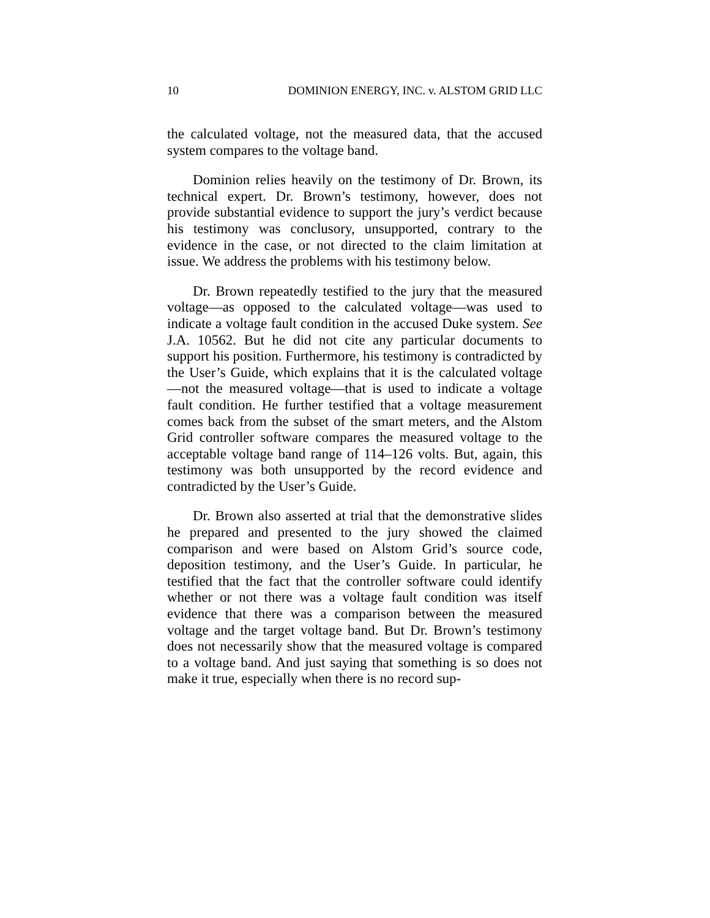10 DOMINION ENERGY, INC. v. ALSTOM GRID LLC
the calculated voltage, not the measured data, that the accused system compares to the voltage band.
Dominion relies heavily on the testimony of Dr. Brown, its technical expert. Dr. Brown’s testimony, however, does not provide substantial evidence to support the jury’s verdict because his testimony was conclusory, unsupported, contrary to the evidence in the case, or not directed to the claim limitation at issue. We address the problems with his testimony below.
Dr. Brown repeatedly testified to the jury that the measured voltage—as opposed to the calculated voltage—was used to indicate a voltage fault condition in the accused Duke system. See J.A. 10562. But he did not cite any particular documents to support his position. Furthermore, his testimony is contradicted by the User’s Guide, which explains that it is the calculated voltage—not the measured voltage—that is used to indicate a voltage fault condition. He further testified that a voltage measurement comes back from the subset of the smart meters, and the Alstom Grid controller software compares the measured voltage to the acceptable voltage band range of 114–126 volts. But, again, this testimony was both unsupported by the record evidence and contradicted by the User’s Guide.
Dr. Brown also asserted at trial that the demonstrative slides he prepared and presented to the jury showed the claimed comparison and were based on Alstom Grid’s source code, deposition testimony, and the User’s Guide. In particular, he testified that the fact that the controller software could identify whether or not there was a voltage fault condition was itself evidence that there was a comparison between the measured voltage and the target voltage band. But Dr. Brown’s testimony does not necessarily show that the measured voltage is compared to a voltage band. And just saying that something is so does not make it true, especially when there is no record sup-